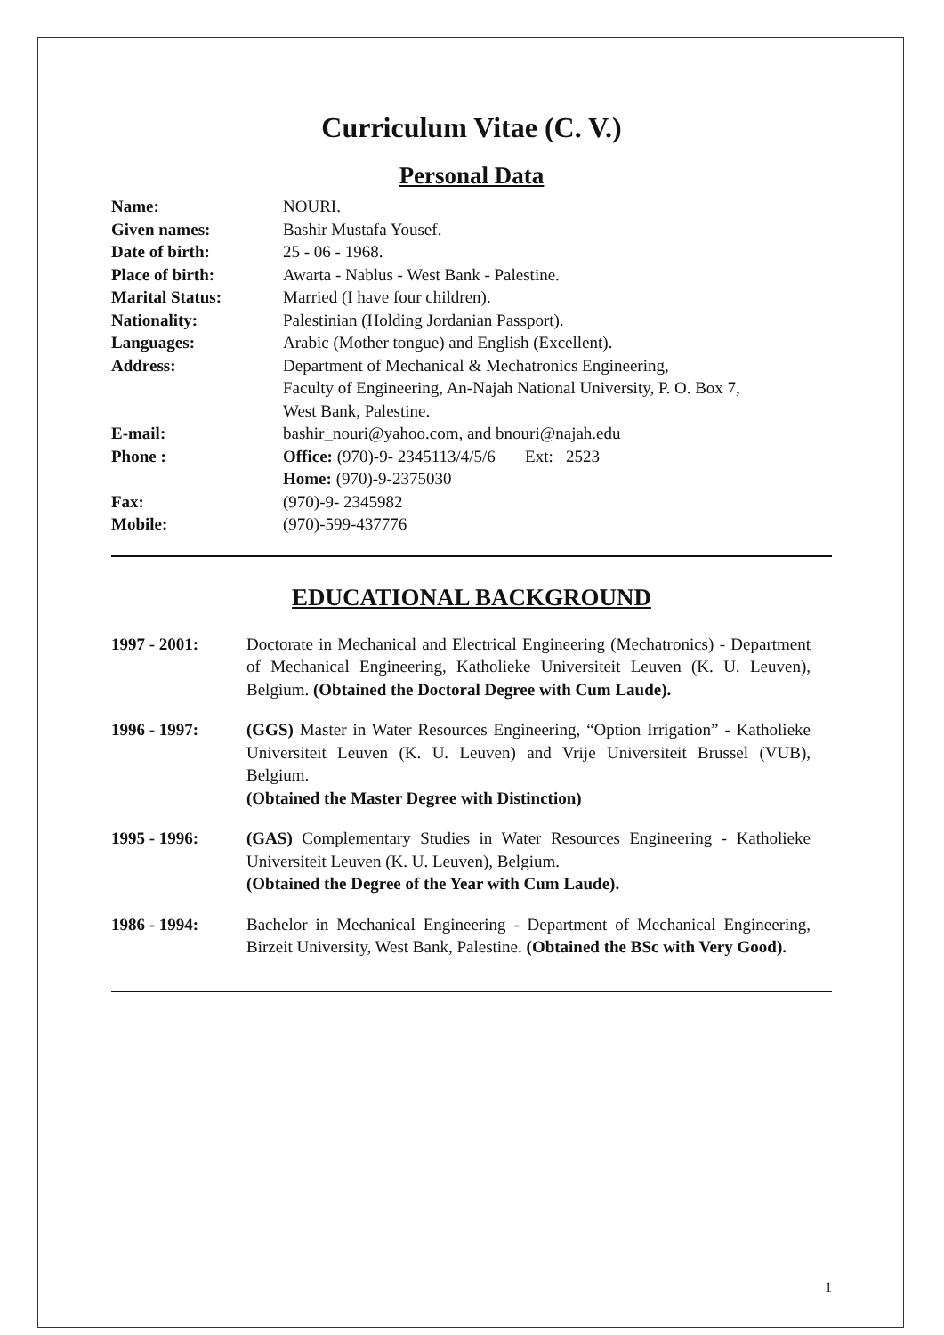Curriculum Vitae (C. V.)
Personal Data
| Name: | NOURI. |
| Given names: | Bashir Mustafa Yousef. |
| Date of birth: | 25 - 06 - 1968. |
| Place of birth: | Awarta - Nablus - West Bank - Palestine. |
| Marital Status: | Married (I have four children). |
| Nationality: | Palestinian (Holding Jordanian Passport). |
| Languages: | Arabic (Mother tongue) and English (Excellent). |
| Address: | Department of Mechanical & Mechatronics Engineering, Faculty of Engineering, An-Najah National University, P. O. Box 7, West Bank, Palestine. |
| E-mail: | bashir_nouri@yahoo.com, and bnouri@najah.edu |
| Phone : | Office: (970)-9- 2345113/4/5/6 Ext: 2523 Home: (970)-9-2375030 |
| Fax: | (970)-9- 2345982 |
| Mobile: | (970)-599-437776 |
EDUCATIONAL BACKGROUND
1997 - 2001: Doctorate in Mechanical and Electrical Engineering (Mechatronics) - Department of Mechanical Engineering, Katholieke Universiteit Leuven (K. U. Leuven), Belgium. (Obtained the Doctoral Degree with Cum Laude).
1996 - 1997: (GGS) Master in Water Resources Engineering, “Option Irrigation” - Katholieke Universiteit Leuven (K. U. Leuven) and Vrije Universiteit Brussel (VUB), Belgium.
(Obtained the Master Degree with Distinction)
1995 - 1996: (GAS) Complementary Studies in Water Resources Engineering - Katholieke Universiteit Leuven (K. U. Leuven), Belgium.
(Obtained the Degree of the Year with Cum Laude).
1986 - 1994: Bachelor in Mechanical Engineering - Department of Mechanical Engineering, Birzeit University, West Bank, Palestine. (Obtained the BSc with Very Good).
1